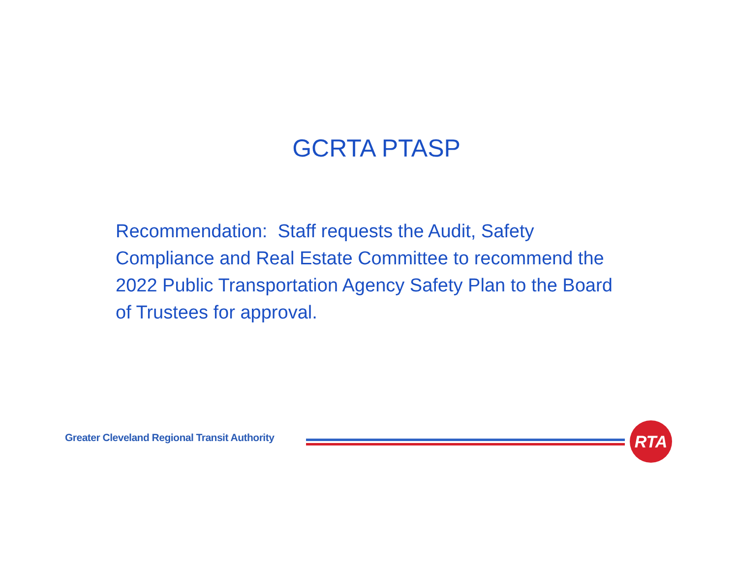GCRTA PTASP
Recommendation: Staff requests the Audit, Safety Compliance and Real Estate Committee to recommend the 2022 Public Transportation Agency Safety Plan to the Board of Trustees for approval.
Greater Cleveland Regional Transit Authority
RTA